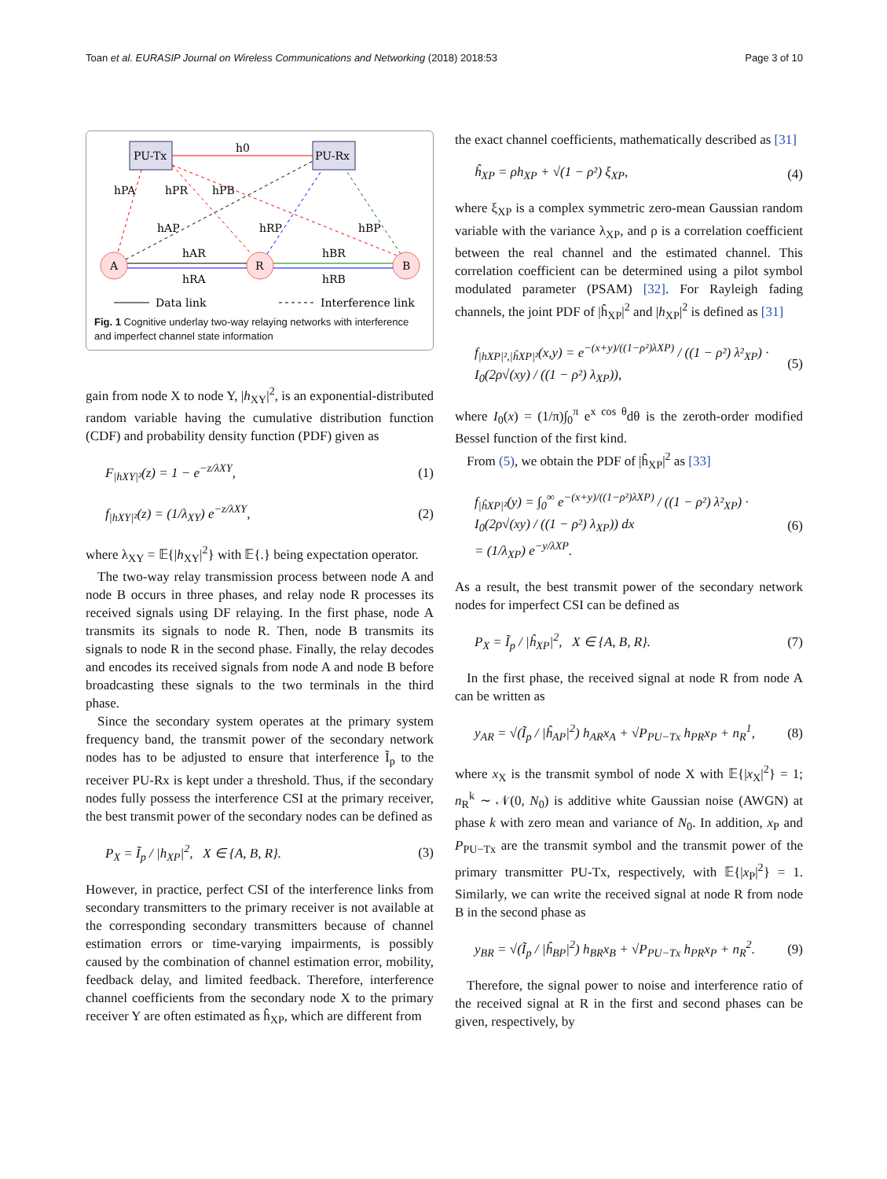Toan et al. EURASIP Journal on Wireless Communications and Networking (2018) 2018:53 Page 3 of 10
PU-Tx
PU-Rx
h0
A
R
B
hPA
hPR
hPB
hAP
hRP
hBP
hAR
hRA
hBR
hRB
Data link
Interference link
Fig. 1 Cognitive underlay two-way relaying networks with interference and imperfect channel state information
gain from node X to node Y, |h<sub>XY</sub>|<sup>2</sup>, is an exponential-distributed random variable having the cumulative distribution function (CDF) and probability density function (PDF) given as
F<sub>|hXY|²</sub>(z) = 1 − e<sup>−z/λXY</sup>, (1)
f<sub>|hXY|²</sub>(z) = (1/λ<sub>XY</sub>) e<sup>−z/λXY</sup>, (2)
where λ<sub>XY</sub> = 𝔼{|h<sub>XY</sub>|<sup>2</sup>} with 𝔼{.} being expectation operator.
The two-way relay transmission process between node A and node B occurs in three phases, and relay node R processes its received signals using DF relaying. In the first phase, node A transmits its signals to node R. Then, node B transmits its signals to node R in the second phase. Finally, the relay decodes and encodes its received signals from node A and node B before broadcasting these signals to the two terminals in the third phase.
Since the secondary system operates at the primary system frequency band, the transmit power of the secondary network nodes has to be adjusted to ensure that interference Ĩ<sub>p</sub> to the receiver PU-Rx is kept under a threshold. Thus, if the secondary nodes fully possess the interference CSI at the primary receiver, the best transmit power of the secondary nodes can be defined as
P<sub>X</sub> = Ĩ<sub>p</sub> / |h<sub>XP</sub>|<sup>2</sup>, X ∈ {A, B, R}. (3)
However, in practice, perfect CSI of the interference links from secondary transmitters to the primary receiver is not available at the corresponding secondary transmitters because of channel estimation errors or time-varying impairments, is possibly caused by the combination of channel estimation error, mobility, feedback delay, and limited feedback. Therefore, interference channel coefficients from the secondary node X to the primary receiver Y are often estimated as ĥ<sub>XP</sub>, which are different from
the exact channel coefficients, mathematically described as [31]
ĥ<sub>XP</sub> = ρh<sub>XP</sub> + √(1 − ρ²) ξ<sub>XP</sub>, (4)
where ξ<sub>XP</sub> is a complex symmetric zero-mean Gaussian random variable with the variance λ<sub>XP</sub>, and ρ is a correlation coefficient between the real channel and the estimated channel. This correlation coefficient can be determined using a pilot symbol modulated parameter (PSAM) [32]. For Rayleigh fading channels, the joint PDF of |ĥ<sub>XP</sub>|<sup>2</sup> and |h<sub>XP</sub>|<sup>2</sup> is defined as [31]
f<sub>|hXP|²,|ĥXP|²</sub>(x,y) = e<sup>−(x+y)/((1−ρ²)λXP)</sup> / ((1 − ρ²) λ²<sub>XP</sub>) · I<sub>0</sub>(2ρ√(xy) / ((1 − ρ²) λ<sub>XP</sub>)), (5)
where I<sub>0</sub>(x) = (1/π)∫<sub>0</sub><sup>π</sup> e<sup>x cos θ</sup>dθ is the zeroth-order modified Bessel function of the first kind.
From (5), we obtain the PDF of |ĥ<sub>XP</sub>|<sup>2</sup> as [33]
f<sub>|ĥXP|²</sub>(y) = ∫<sub>0</sub><sup>∞</sup> e<sup>−(x+y)/((1−ρ²)λXP)</sup> / ((1 − ρ²) λ²<sub>XP</sub>) · I<sub>0</sub>(2ρ√(xy) / ((1 − ρ²) λ<sub>XP</sub>)) dx
= (1/λ<sub>XP</sub>) e<sup>−y/λXP</sup>. (6)
As a result, the best transmit power of the secondary network nodes for imperfect CSI can be defined as
P<sub>X</sub> = Ĩ<sub>p</sub> / |ĥ<sub>XP</sub>|<sup>2</sup>, X ∈ {A, B, R}. (7)
In the first phase, the received signal at node R from node A can be written as
y<sub>AR</sub> = √(Ĩ<sub>p</sub> / |ĥ<sub>AP</sub>|<sup>2</sup>) h<sub>AR</sub>x<sub>A</sub> + √P<sub>PU−Tx</sub> h<sub>PR</sub>x<sub>P</sub> + n<sub>R</sub><sup>1</sup>, (8)
where x<sub>X</sub> is the transmit symbol of node X with 𝔼{|x<sub>X</sub>|<sup>2</sup>} = 1; n<sub>R</sub><sup>k</sup> ∼ 𝒩(0, N<sub>0</sub>) is additive white Gaussian noise (AWGN) at phase k with zero mean and variance of N<sub>0</sub>. In addition, x<sub>P</sub> and P<sub>PU−Tx</sub> are the transmit symbol and the transmit power of the primary transmitter PU-Tx, respectively, with 𝔼{|x<sub>P</sub>|<sup>2</sup>} = 1. Similarly, we can write the received signal at node R from node B in the second phase as
y<sub>BR</sub> = √(Ĩ<sub>p</sub> / |ĥ<sub>BP</sub>|<sup>2</sup>) h<sub>BR</sub>x<sub>B</sub> + √P<sub>PU−Tx</sub> h<sub>PR</sub>x<sub>P</sub> + n<sub>R</sub><sup>2</sup>. (9)
Therefore, the signal power to noise and interference ratio of the received signal at R in the first and second phases can be given, respectively, by